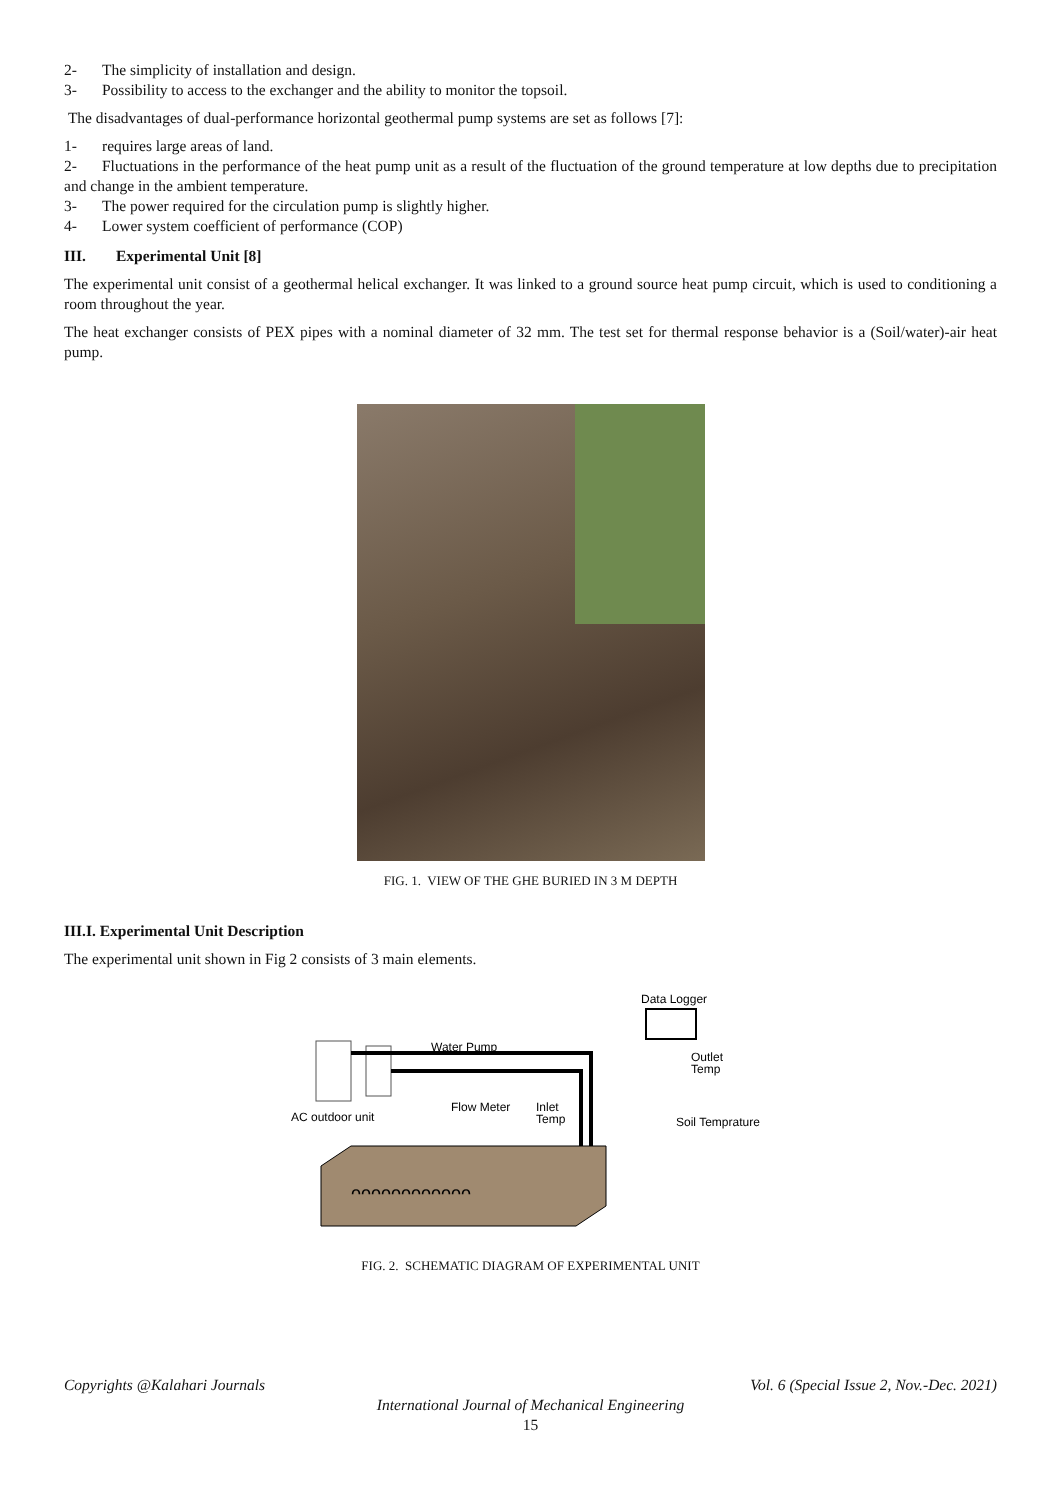2- The simplicity of installation and design.
3- Possibility to access to the exchanger and the ability to monitor the topsoil.
The disadvantages of dual-performance horizontal geothermal pump systems are set as follows [7]:
1- requires large areas of land.
2- Fluctuations in the performance of the heat pump unit as a result of the fluctuation of the ground temperature at low depths due to precipitation and change in the ambient temperature.
3- The power required for the circulation pump is slightly higher.
4- Lower system coefficient of performance (COP)
III. Experimental Unit [8]
The experimental unit consist of a geothermal helical exchanger. It was linked to a ground source heat pump circuit, which is used to conditioning a room throughout the year.
The heat exchanger consists of PEX pipes with a nominal diameter of 32 mm. The test set for thermal response behavior is a (Soil/water)-air heat pump.
FIG. 1. VIEW OF THE GHE BURIED IN 3 M DEPTH
III.I. Experimental Unit Description
The experimental unit shown in Fig 2 consists of 3 main elements.
Data Logger
Water Pump
Outlet
Temp
AC outdoor unit
Flow Meter
Inlet
Temp
Soil Temprature
ᴖᴖᴖᴖᴖᴖᴖᴖᴖᴖᴖᴖ
FIG. 2. SCHEMATIC DIAGRAM OF EXPERIMENTAL UNIT
Copyrights @Kalahari Journals Vol. 6 (Special Issue 2, Nov.-Dec. 2021)
International Journal of Mechanical Engineering
15